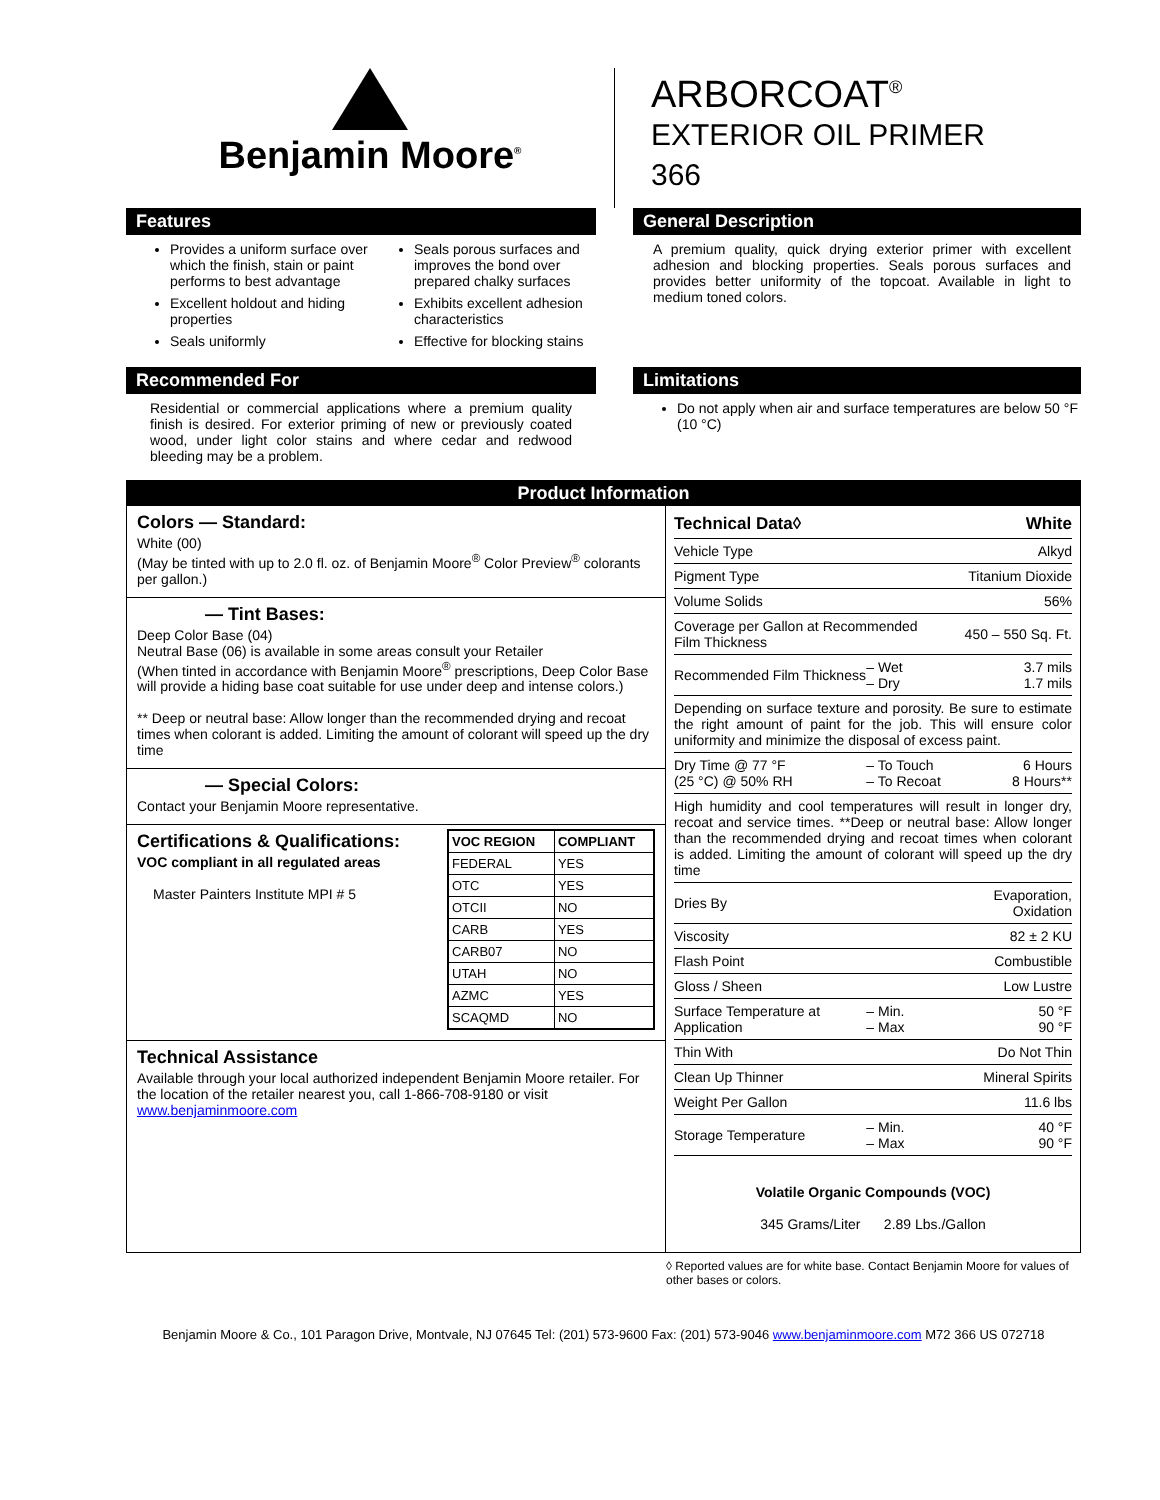Benjamin Moore<sup>®</sup>
ARBORCOAT<sup>®</sup>
EXTERIOR OIL PRIMER
366
Features
Provides a uniform surface over which the finish, stain or paint performs to best advantage
Excellent holdout and hiding properties
Seals uniformly
Seals porous surfaces and improves the bond over prepared chalky surfaces
Exhibits excellent adhesion characteristics
Effective for blocking stains
General Description
A premium quality, quick drying exterior primer with excellent adhesion and blocking properties. Seals porous surfaces and provides better uniformity of the topcoat. Available in light to medium toned colors.
Recommended For
Residential or commercial applications where a premium quality finish is desired. For exterior priming of new or previously coated wood, under light color stains and where cedar and redwood bleeding may be a problem.
Limitations
Do not apply when air and surface temperatures are below 50 °F (10 °C)
Product Information
Colors — Standard:
White (00)
(May be tinted with up to 2.0 fl. oz. of Benjamin Moore<sup>®</sup> Color Preview<sup>®</sup> colorants per gallon.)
— Tint Bases:
Deep Color Base (04)
Neutral Base (06) is available in some areas consult your Retailer
(When tinted in accordance with Benjamin Moore<sup>®</sup> prescriptions, Deep Color Base will provide a hiding base coat suitable for use under deep and intense colors.)
** Deep or neutral base: Allow longer than the recommended drying and recoat times when colorant is added. Limiting the amount of colorant will speed up the dry time
— Special Colors:
Contact your Benjamin Moore representative.
Certifications & Qualifications:
VOC compliant in all regulated areas
Master Painters Institute MPI # 5
| VOC REGION | COMPLIANT |
| --- | --- |
| FEDERAL | YES |
| OTC | YES |
| OTCII | NO |
| CARB | YES |
| CARB07 | NO |
| UTAH | NO |
| AZMC | YES |
| SCAQMD | NO |
Technical Assistance
Available through your local authorized independent Benjamin Moore retailer. For the location of the retailer nearest you, call 1-866-708-9180 or visit www.benjaminmoore.com
| Technical Data◊ | | White |
| Vehicle Type | | Alkyd |
| Pigment Type | | Titanium Dioxide |
| Volume Solids | | 56% |
| Coverage per Gallon at Recommended Film Thickness | | 450 – 550 Sq. Ft. |
| Recommended Film Thickness | – Wet – Dry | 3.7 mils 1.7 mils |
| Depending on surface texture and porosity. Be sure to estimate the right amount of paint for the job. This will ensure color uniformity and minimize the disposal of excess paint. | | |
| Dry Time @ 77 °F (25 °C) @ 50% RH | – To Touch – To Recoat | 6 Hours 8 Hours** |
| High humidity and cool temperatures will result in longer dry, recoat and service times. **Deep or neutral base: Allow longer than the recommended drying and recoat times when colorant is added. Limiting the amount of colorant will speed up the dry time | | |
| Dries By | | Evaporation, Oxidation |
| Viscosity | | 82 ± 2 KU |
| Flash Point | | Combustible |
| Gloss / Sheen | | Low Lustre |
| Surface Temperature at Application | – Min. – Max | 50 °F 90 °F |
| Thin With | | Do Not Thin |
| Clean Up Thinner | | Mineral Spirits |
| Weight Per Gallon | | 11.6 lbs |
| Storage Temperature | – Min. – Max | 40 °F 90 °F |
Volatile Organic Compounds (VOC)
345 Grams/Liter 2.89 Lbs./Gallon
◊ Reported values are for white base. Contact Benjamin Moore for values of other bases or colors.
Benjamin Moore & Co., 101 Paragon Drive, Montvale, NJ 07645 Tel: (201) 573-9600 Fax: (201) 573-9046 www.benjaminmoore.com M72 366 US 072718